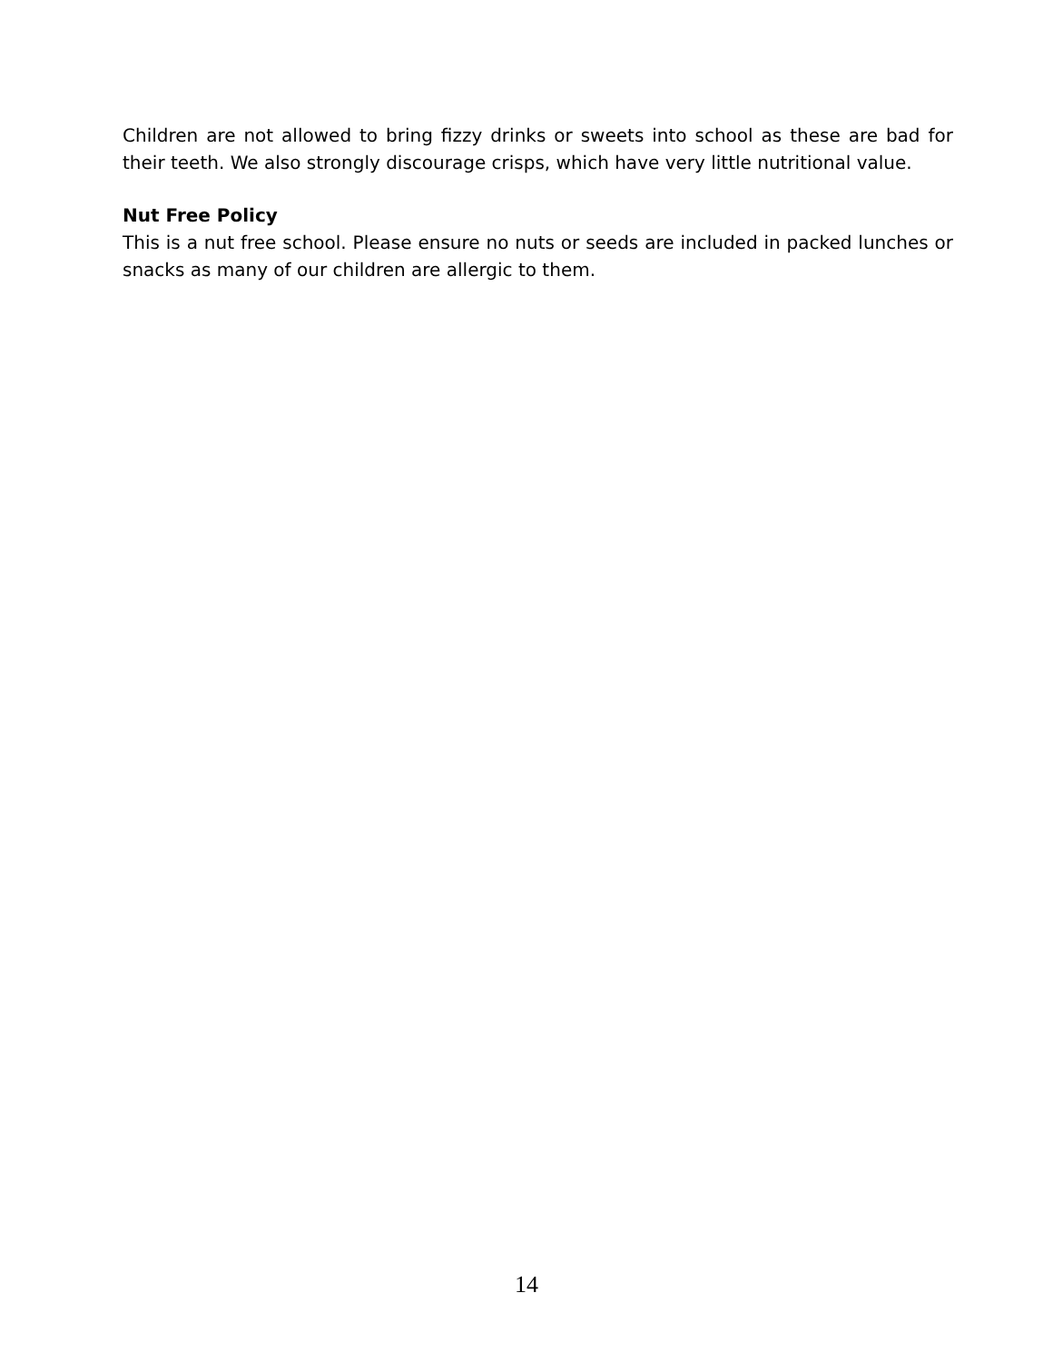Children are not allowed to bring fizzy drinks or sweets into school as these are bad for their teeth. We also strongly discourage crisps, which have very little nutritional value.
Nut Free Policy
This is a nut free school. Please ensure no nuts or seeds are included in packed lunches or snacks as many of our children are allergic to them.
14